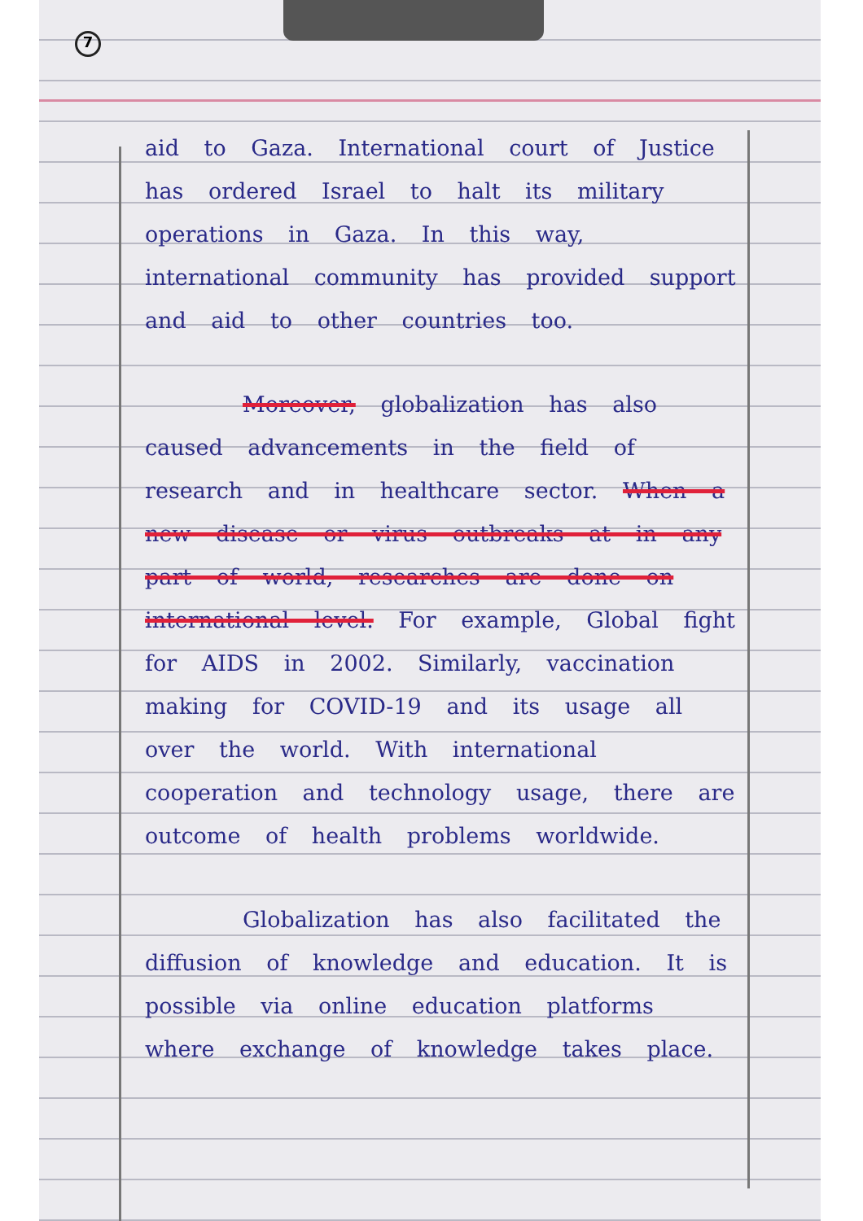7
aid to Gaza. International court of Justice has ordered Israel to halt its military operations in Gaza. In this way, international community has provided support and aid to other countries too.
Moreover, globalization has also caused advancements in the field of research and in healthcare sector. When a new disease or virus outbreaks at in any part of world, researches are done on international level. For example, Global fight for AIDS in 2002. Similarly, vaccination making for COVID-19 and its usage all over the world. With international cooperation and technology usage, there are outcome of health problems worldwide.
Globalization has also facilitated the diffusion of knowledge and education. It is possible via online education platforms where exchange of knowledge takes place.